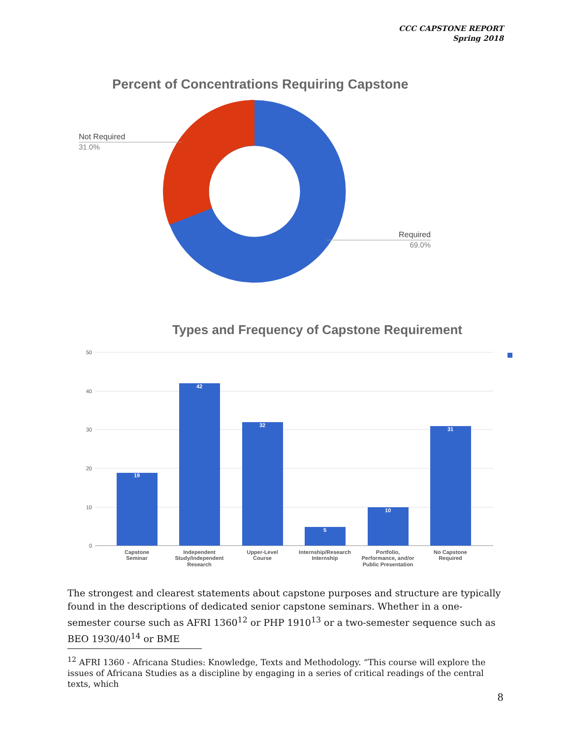CCC CAPSTONE REPORT
Spring 2018
Percent of Concentrations Requiring Capstone
Not Required
31.0%
Required
69.0%
Types and Frequency of Capstone Requirement
50
40
30
20
10
0
19
42
32
5
10
31
Capstone
Seminar
Independent
Study/Independent
Research
Upper-Level
Course
Internship/Research
Internship
Portfolio,
Performance, and/or
Public Presentation
No Capstone
Required
The strongest and clearest statements about capstone purposes and structure are typically found in the descriptions of dedicated senior capstone seminars. Whether in a one-semester course such as AFRI 1360<sup>12</sup> or PHP 1910<sup>13</sup> or a two-semester sequence such as BEO 1930/40<sup>14</sup> or BME
<sup>12</sup> AFRI 1360 - Africana Studies: Knowledge, Texts and Methodology. “This course will explore the issues of Africana Studies as a discipline by engaging in a series of critical readings of the central texts, which
8